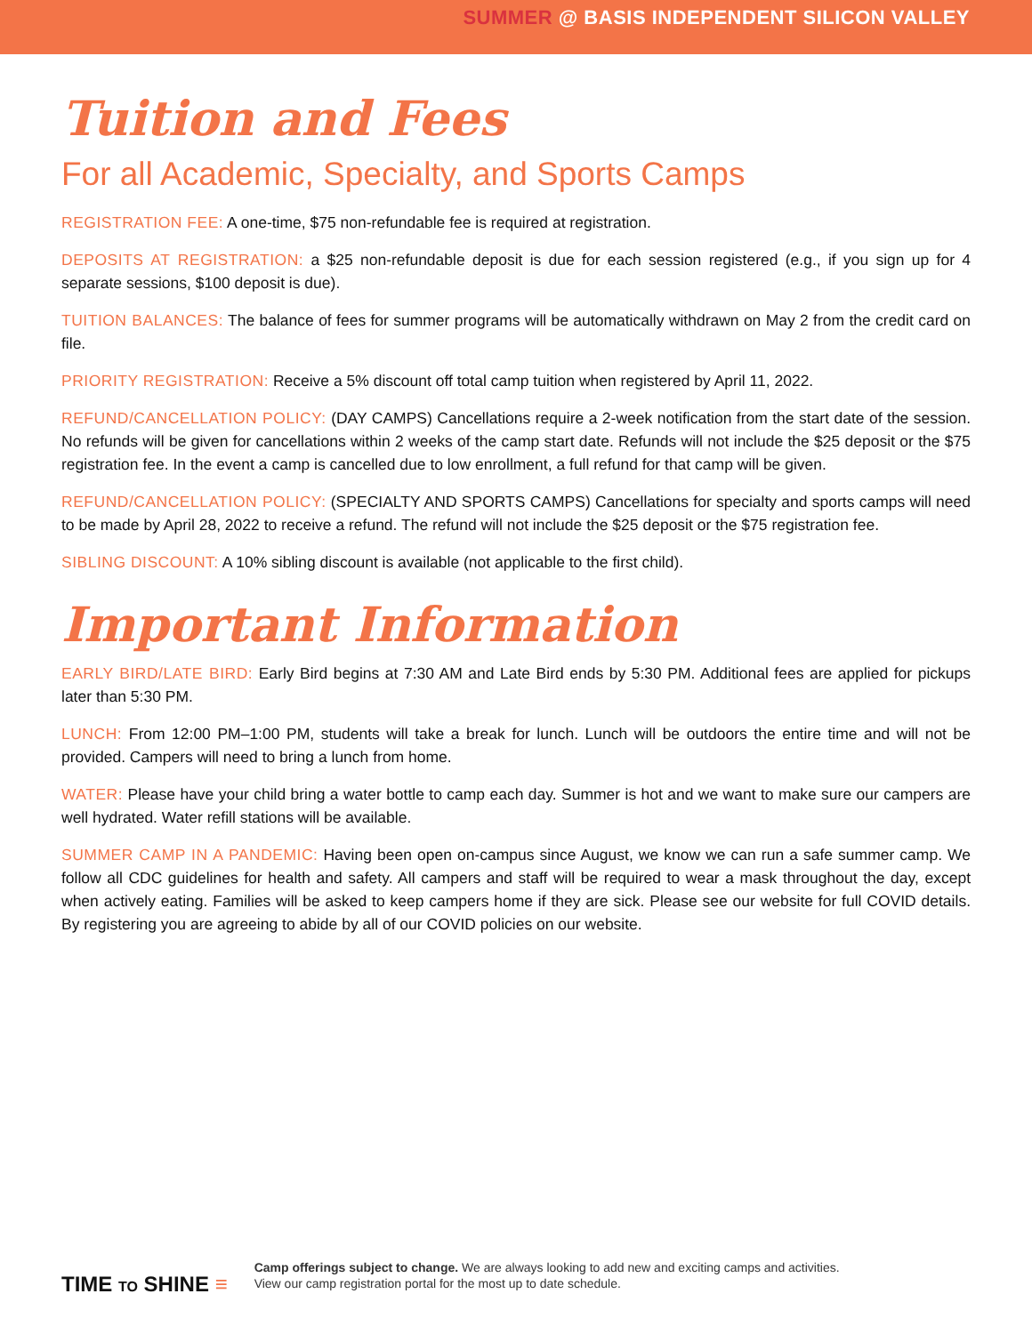SUMMER @ BASIS INDEPENDENT SILICON VALLEY
Tuition and Fees
For all Academic, Specialty, and Sports Camps
REGISTRATION FEE: A one-time, $75 non-refundable fee is required at registration.
DEPOSITS AT REGISTRATION: a $25 non-refundable deposit is due for each session registered (e.g., if you sign up for 4 separate sessions, $100 deposit is due).
TUITION BALANCES: The balance of fees for summer programs will be automatically withdrawn on May 2 from the credit card on file.
PRIORITY REGISTRATION: Receive a 5% discount off total camp tuition when registered by April 11, 2022.
REFUND/CANCELLATION POLICY: (DAY CAMPS) Cancellations require a 2-week notification from the start date of the session. No refunds will be given for cancellations within 2 weeks of the camp start date. Refunds will not include the $25 deposit or the $75 registration fee. In the event a camp is cancelled due to low enrollment, a full refund for that camp will be given.
REFUND/CANCELLATION POLICY: (SPECIALTY AND SPORTS CAMPS) Cancellations for specialty and sports camps will need to be made by April 28, 2022 to receive a refund. The refund will not include the $25 deposit or the $75 registration fee.
SIBLING DISCOUNT: A 10% sibling discount is available (not applicable to the first child).
Important Information
EARLY BIRD/LATE BIRD: Early Bird begins at 7:30 AM and Late Bird ends by 5:30 PM. Additional fees are applied for pickups later than 5:30 PM.
LUNCH: From 12:00 PM–1:00 PM, students will take a break for lunch. Lunch will be outdoors the entire time and will not be provided. Campers will need to bring a lunch from home.
WATER: Please have your child bring a water bottle to camp each day. Summer is hot and we want to make sure our campers are well hydrated. Water refill stations will be available.
SUMMER CAMP IN A PANDEMIC: Having been open on-campus since August, we know we can run a safe summer camp. We follow all CDC guidelines for health and safety. All campers and staff will be required to wear a mask throughout the day, except when actively eating. Families will be asked to keep campers home if they are sick. Please see our website for full COVID details. By registering you are agreeing to abide by all of our COVID policies on our website.
TIME TO SHINE ≡
Camp offerings subject to change. We are always looking to add new and exciting camps and activities.
View our camp registration portal for the most up to date schedule.